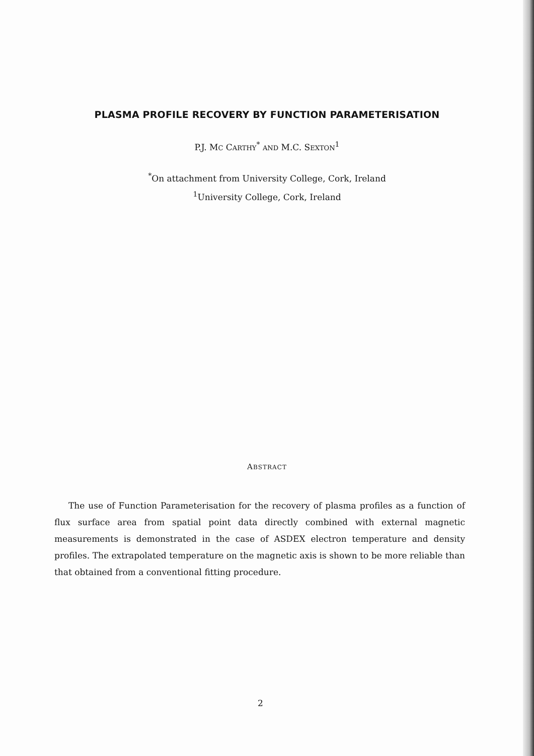PLASMA PROFILE RECOVERY BY FUNCTION PARAMETERISATION
P.J. MC CARTHY<sup>*</sup> AND M.C. SEXTON<sup>1</sup>
<sup>*</sup> On attachment from University College, Cork, Ireland
<sup>1</sup> University College, Cork, Ireland
ABSTRACT
The use of Function Parameterisation for the recovery of plasma profiles as a function of flux surface area from spatial point data directly combined with external magnetic measurements is demonstrated in the case of ASDEX electron temperature and density profiles. The extrapolated temperature on the magnetic axis is shown to be more reliable than that obtained from a conventional fitting procedure.
2